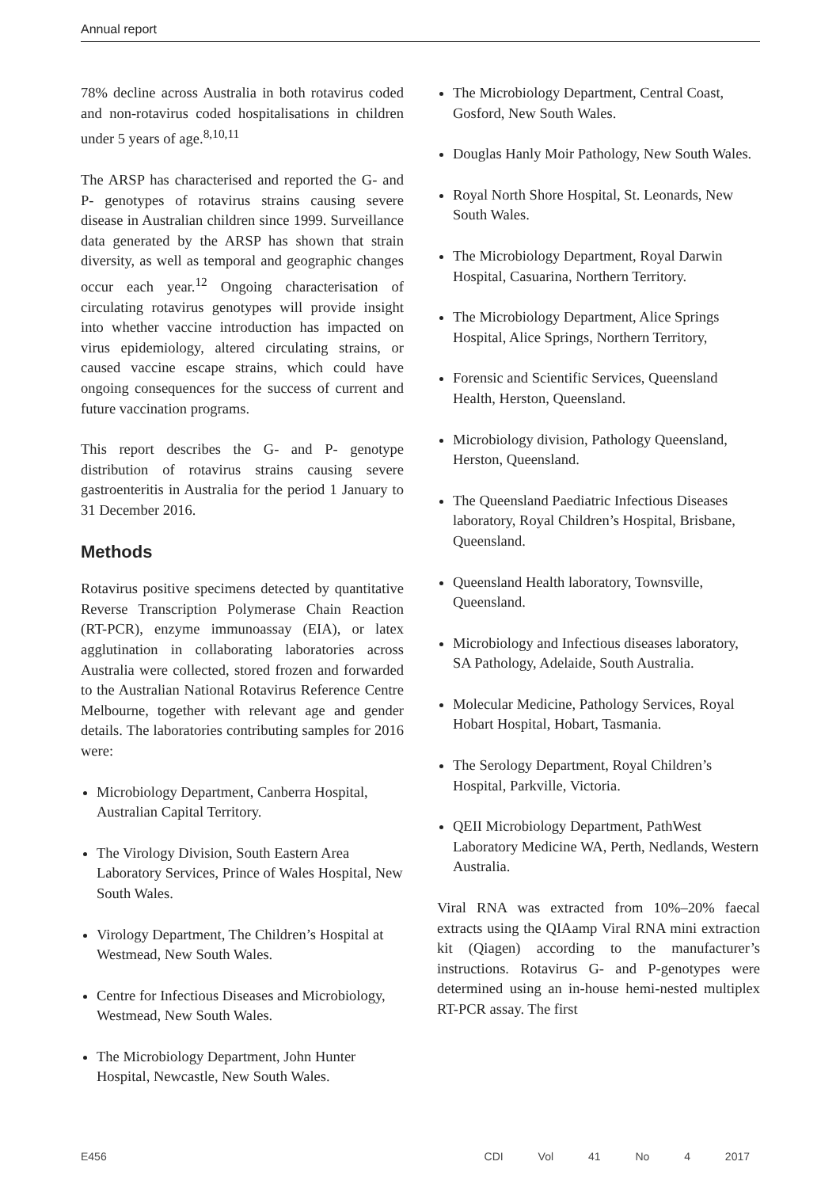Annual report
78% decline across Australia in both rotavirus coded and non-rotavirus coded hospitalisations in children under 5 years of age.<sup>8,10,11</sup>
The ARSP has characterised and reported the G- and P- genotypes of rotavirus strains causing severe disease in Australian children since 1999. Surveillance data generated by the ARSP has shown that strain diversity, as well as temporal and geographic changes occur each year.<sup>12</sup> Ongoing characterisation of circulating rotavirus genotypes will provide insight into whether vaccine introduction has impacted on virus epidemiology, altered circulating strains, or caused vaccine escape strains, which could have ongoing consequences for the success of current and future vaccination programs.
This report describes the G- and P- genotype distribution of rotavirus strains causing severe gastroenteritis in Australia for the period 1 January to 31 December 2016.
Methods
Rotavirus positive specimens detected by quantitative Reverse Transcription Polymerase Chain Reaction (RT-PCR), enzyme immunoassay (EIA), or latex agglutination in collaborating laboratories across Australia were collected, stored frozen and forwarded to the Australian National Rotavirus Reference Centre Melbourne, together with relevant age and gender details. The laboratories contributing samples for 2016 were:
Microbiology Department, Canberra Hospital, Australian Capital Territory.
The Virology Division, South Eastern Area Laboratory Services, Prince of Wales Hospital, New South Wales.
Virology Department, The Children’s Hospital at Westmead, New South Wales.
Centre for Infectious Diseases and Microbiology, Westmead, New South Wales.
The Microbiology Department, John Hunter Hospital, Newcastle, New South Wales.
The Microbiology Department, Central Coast, Gosford, New South Wales.
Douglas Hanly Moir Pathology, New South Wales.
Royal North Shore Hospital, St. Leonards, New South Wales.
The Microbiology Department, Royal Darwin Hospital, Casuarina, Northern Territory.
The Microbiology Department, Alice Springs Hospital, Alice Springs, Northern Territory,
Forensic and Scientific Services, Queensland Health, Herston, Queensland.
Microbiology division, Pathology Queensland, Herston, Queensland.
The Queensland Paediatric Infectious Diseases laboratory, Royal Children’s Hospital, Brisbane, Queensland.
Queensland Health laboratory, Townsville, Queensland.
Microbiology and Infectious diseases laboratory, SA Pathology, Adelaide, South Australia.
Molecular Medicine, Pathology Services, Royal Hobart Hospital, Hobart, Tasmania.
The Serology Department, Royal Children’s Hospital, Parkville, Victoria.
QEII Microbiology Department, PathWest Laboratory Medicine WA, Perth, Nedlands, Western Australia.
Viral RNA was extracted from 10%–20% faecal extracts using the QIAamp Viral RNA mini extraction kit (Qiagen) according to the manufacturer’s instructions. Rotavirus G- and P-genotypes were determined using an in-house hemi-nested multiplex RT-PCR assay. The first
E456 CDI Vol 41 No 4 2017